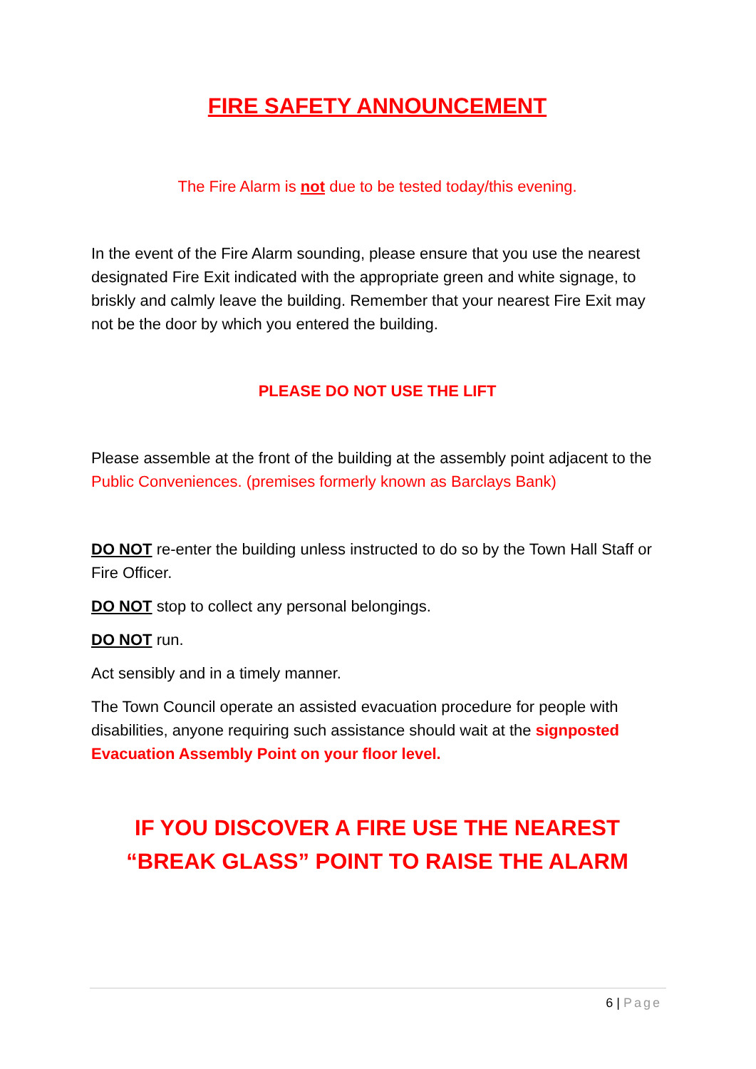FIRE SAFETY ANNOUNCEMENT
The Fire Alarm is not due to be tested today/this evening.
In the event of the Fire Alarm sounding, please ensure that you use the nearest designated Fire Exit indicated with the appropriate green and white signage, to briskly and calmly leave the building. Remember that your nearest Fire Exit may not be the door by which you entered the building.
PLEASE DO NOT USE THE LIFT
Please assemble at the front of the building at the assembly point adjacent to the Public Conveniences. (premises formerly known as Barclays Bank)
DO NOT re-enter the building unless instructed to do so by the Town Hall Staff or Fire Officer.
DO NOT stop to collect any personal belongings.
DO NOT run.
Act sensibly and in a timely manner.
The Town Council operate an assisted evacuation procedure for people with disabilities, anyone requiring such assistance should wait at the signposted Evacuation Assembly Point on your floor level.
IF YOU DISCOVER A FIRE USE THE NEAREST “BREAK GLASS” POINT TO RAISE THE ALARM
6 | Page